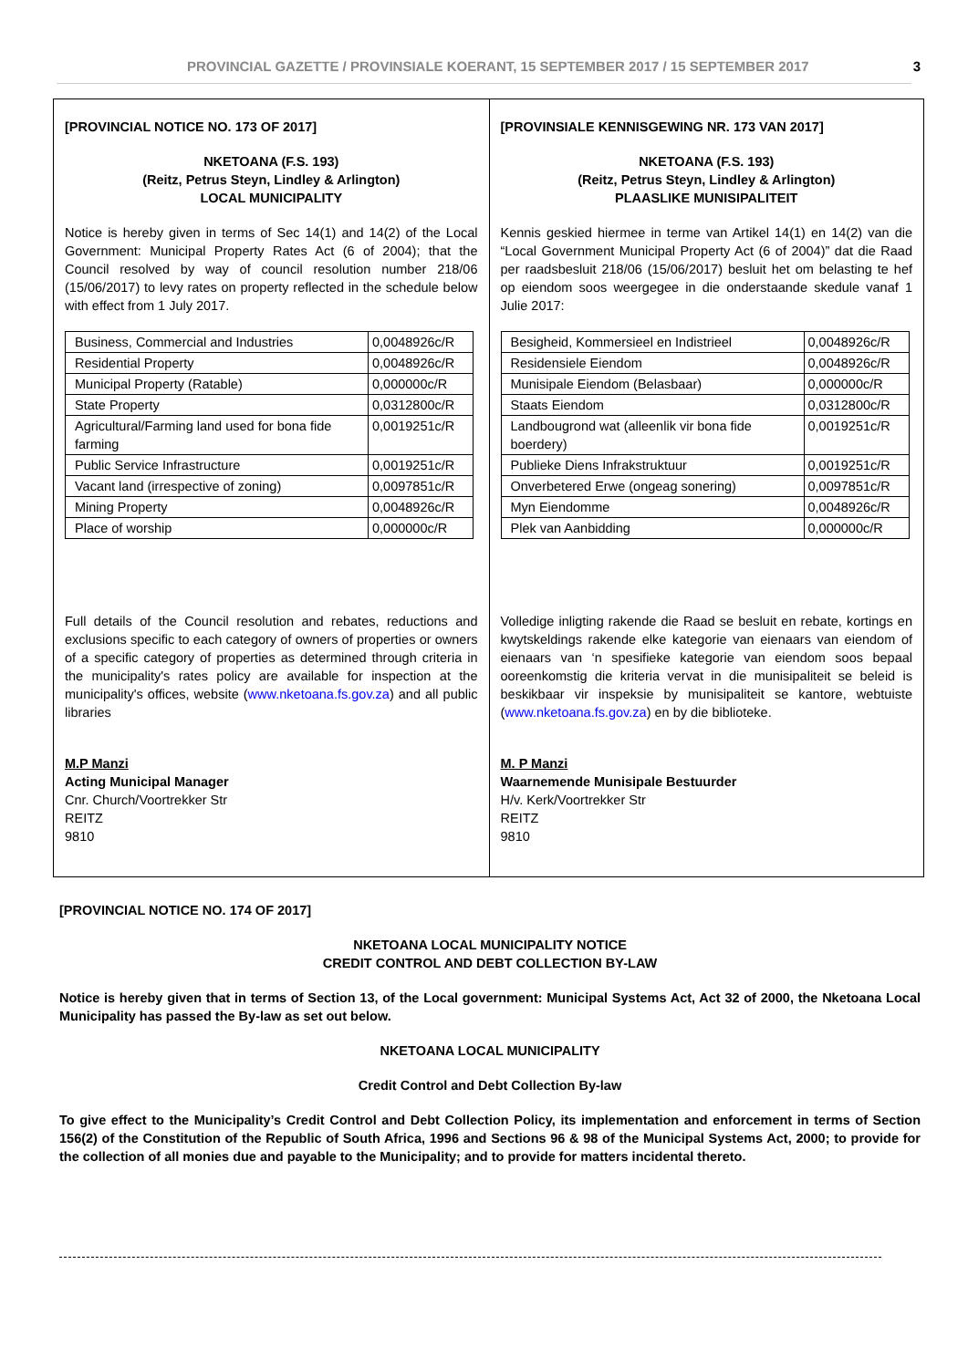PROVINCIAL GAZETTE / PROVINSIALE KOERANT, 15 SEPTEMBER 2017 / 15 SEPTEMBER 2017 3
[PROVINCIAL NOTICE NO. 173 OF 2017]
NKETOANA (F.S. 193)
(Reitz, Petrus Steyn, Lindley & Arlington)
LOCAL MUNICIPALITY
Notice is hereby given in terms of Sec 14(1) and 14(2) of the Local Government: Municipal Property Rates Act (6 of 2004); that the Council resolved by way of council resolution number 218/06 (15/06/2017) to levy rates on property reflected in the schedule below with effect from 1 July 2017.
| Business, Commercial and Industries | 0,0048926c/R |
| Residential Property | 0,0048926c/R |
| Municipal Property (Ratable) | 0,000000c/R |
| State Property | 0,0312800c/R |
| Agricultural/Farming land used for bona fide farming | 0,0019251c/R |
| Public Service Infrastructure | 0,0019251c/R |
| Vacant land (irrespective of zoning) | 0,0097851c/R |
| Mining Property | 0,0048926c/R |
| Place of worship | 0,000000c/R |
Full details of the Council resolution and rebates, reductions and exclusions specific to each category of owners of properties or owners of a specific category of properties as determined through criteria in the municipality's rates policy are available for inspection at the municipality's offices, website (www.nketoana.fs.gov.za) and all public libraries
M.P Manzi
Acting Municipal Manager
Cnr. Church/Voortrekker Str
REITZ
9810
[PROVINSIALE KENNISGEWING NR. 173 VAN 2017]
NKETOANA (F.S. 193)
(Reitz, Petrus Steyn, Lindley & Arlington)
PLAASLIKE MUNISIPALITEIT
Kennis geskied hiermee in terme van Artikel 14(1) en 14(2) van die “Local Government Municipal Property Act (6 of 2004)” dat die Raad per raadsbesluit 218/06 (15/06/2017) besluit het om belasting te hef op eiendom soos weergegee in die onderstaande skedule vanaf 1 Julie 2017:
| Besigheid, Kommersieel en Indistrieel | 0,0048926c/R |
| Residensiele Eiendom | 0,0048926c/R |
| Munisipale Eiendom (Belasbaar) | 0,000000c/R |
| Staats Eiendom | 0,0312800c/R |
| Landbougrond wat (alleenlik vir bona fide boerdery) | 0,0019251c/R |
| Publieke Diens Infrakstruktuur | 0,0019251c/R |
| Onverbetered Erwe (ongeag sonering) | 0,0097851c/R |
| Myn Eiendomme | 0,0048926c/R |
| Plek van Aanbidding | 0,000000c/R |
Volledige inligting rakende die Raad se besluit en rebate, kortings en kwytskeldings rakende elke kategorie van eienaars van eiendom of eienaars van ‘n spesifieke kategorie van eiendom soos bepaal ooreenkomstig die kriteria vervat in die munisipaliteit se beleid is beskikbaar vir inspeksie by munisipaliteit se kantore, webtuiste (www.nketoana.fs.gov.za) en by die biblioteke.
M. P Manzi
Waarnemende Munisipale Bestuurder
H/v. Kerk/Voortrekker Str
REITZ
9810
[PROVINCIAL NOTICE NO. 174 OF 2017]
NKETOANA LOCAL MUNICIPALITY NOTICE
CREDIT CONTROL AND DEBT COLLECTION BY-LAW
Notice is hereby given that in terms of Section 13, of the Local government: Municipal Systems Act, Act 32 of 2000, the Nketoana Local Municipality has passed the By-law as set out below.
NKETOANA LOCAL MUNICIPALITY
Credit Control and Debt Collection By-law
To give effect to the Municipality’s Credit Control and Debt Collection Policy, its implementation and enforcement in terms of Section 156(2) of the Constitution of the Republic of South Africa, 1996 and Sections 96 & 98 of the Municipal Systems Act, 2000; to provide for the collection of all monies due and payable to the Municipality; and to provide for matters incidental thereto.